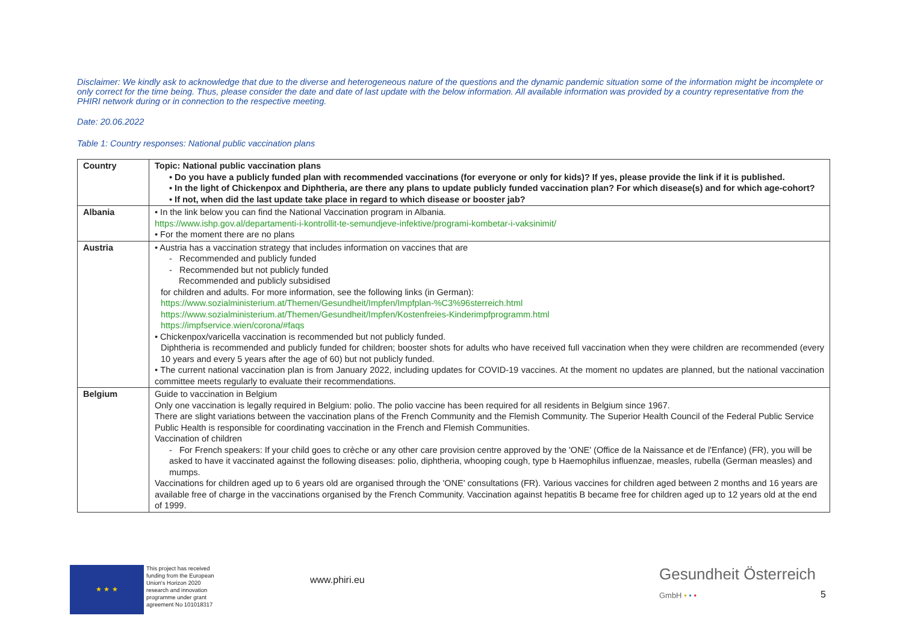Disclaimer: We kindly ask to acknowledge that due to the diverse and heterogeneous nature of the questions and the dynamic pandemic situation some of the information might be incomplete or only correct for the time being. Thus, please consider the date and date of last update with the below information. All available information was provided by a country representative from the PHIRI network during or in connection to the respective meeting.
Date: 20.06.2022
Table 1: Country responses: National public vaccination plans
| Country | Topic: National public vaccination plans • Do you have a publicly funded plan with recommended vaccinations (for everyone or only for kids)? If yes, please provide the link if it is published. • In the light of Chickenpox and Diphtheria, are there any plans to update publicly funded vaccination plan? For which disease(s) and for which age-cohort? • If not, when did the last update take place in regard to which disease or booster jab? |
| --- | --- |
| Albania | • In the link below you can find the National Vaccination program in Albania. https://www.ishp.gov.al/departamenti-i-kontrollit-te-semundjeve-infektive/programi-kombetar-i-vaksinimit/ • For the moment there are no plans |
| Austria | • Austria has a vaccination strategy that includes information on vaccines that are - Recommended and publicly funded - Recommended but not publicly funded Recommended and publicly subsidised for children and adults. For more information, see the following links (in German): https://www.sozialministerium.at/Themen/Gesundheit/Impfen/Impfplan-%C3%96sterreich.html https://www.sozialministerium.at/Themen/Gesundheit/Impfen/Kostenfreies-Kinderimpfprogramm.html https://impfservice.wien/corona/#faqs • Chickenpox/varicella vaccination is recommended but not publicly funded. Diphtheria is recommended and publicly funded for children; booster shots for adults who have received full vaccination when they were children are recommended (every 10 years and every 5 years after the age of 60) but not publicly funded. • The current national vaccination plan is from January 2022, including updates for COVID-19 vaccines. At the moment no updates are planned, but the national vaccination committee meets regularly to evaluate their recommendations. |
| Belgium | Guide to vaccination in Belgium Only one vaccination is legally required in Belgium: polio. The polio vaccine has been required for all residents in Belgium since 1967. There are slight variations between the vaccination plans of the French Community and the Flemish Community. The Superior Health Council of the Federal Public Service Public Health is responsible for coordinating vaccination in the French and Flemish Communities. Vaccination of children - For French speakers: If your child goes to crèche or any other care provision centre approved by the 'ONE' (Office de la Naissance et de l'Enfance) (FR), you will be asked to have it vaccinated against the following diseases: polio, diphtheria, whooping cough, type b Haemophilus influenzae, measles, rubella (German measles) and mumps. Vaccinations for children aged up to 6 years old are organised through the 'ONE' consultations (FR). Various vaccines for children aged between 2 months and 16 years are available free of charge in the vaccinations organised by the French Community. Vaccination against hepatitis B became free for children aged up to 12 years old at the end of 1999. |
★ ★ ★
This project has received funding from the European Union's Horizon 2020 research and innovation programme under grant agreement No 101018317
www.phiri.eu
Gesundheit Österreich
GmbH • • •
5